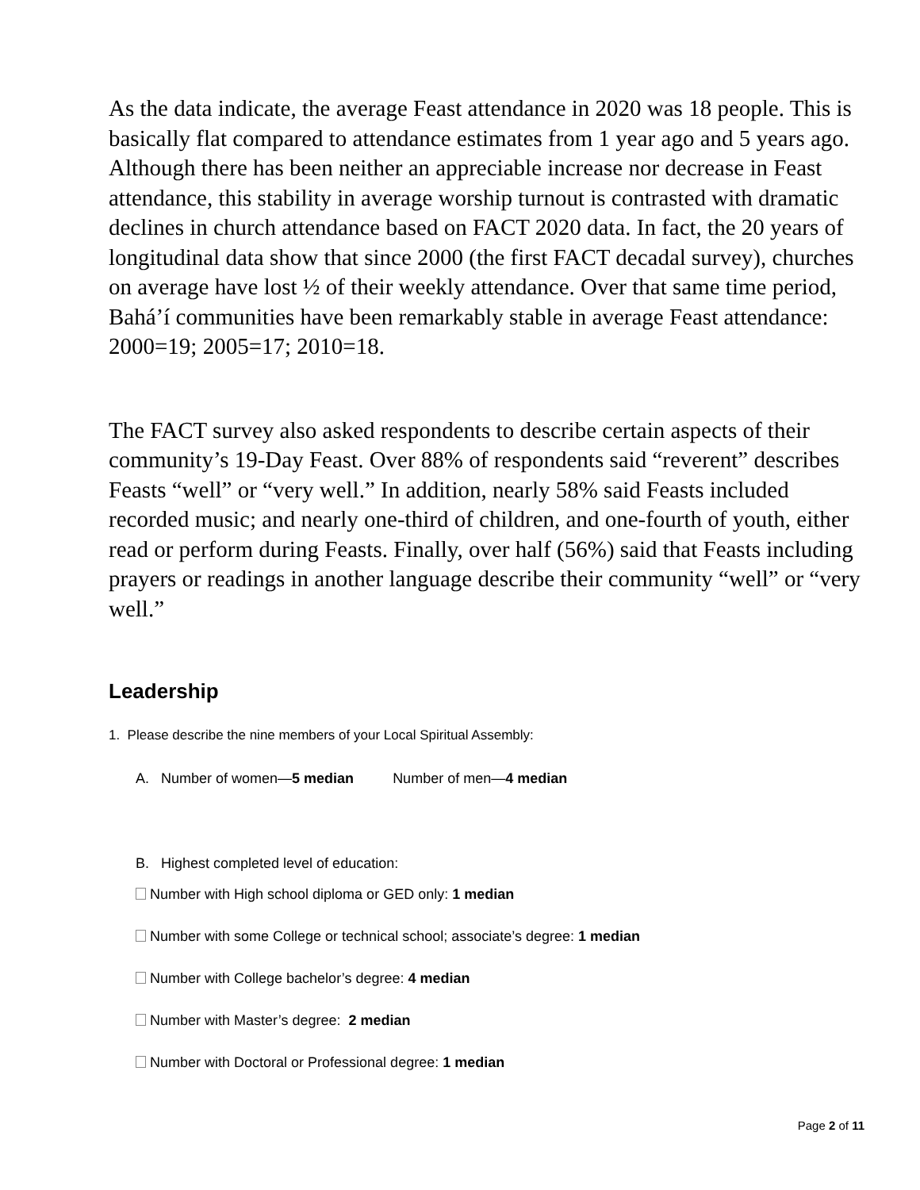As the data indicate, the average Feast attendance in 2020 was 18 people. This is basically flat compared to attendance estimates from 1 year ago and 5 years ago. Although there has been neither an appreciable increase nor decrease in Feast attendance, this stability in average worship turnout is contrasted with dramatic declines in church attendance based on FACT 2020 data. In fact, the 20 years of longitudinal data show that since 2000 (the first FACT decadal survey), churches on average have lost ½ of their weekly attendance. Over that same time period, Bahá’í communities have been remarkably stable in average Feast attendance: 2000=19; 2005=17; 2010=18.
The FACT survey also asked respondents to describe certain aspects of their community’s 19-Day Feast. Over 88% of respondents said “reverent” describes Feasts “well” or “very well.” In addition, nearly 58% said Feasts included recorded music; and nearly one-third of children, and one-fourth of youth, either read or perform during Feasts. Finally, over half (56%) said that Feasts including prayers or readings in another language describe their community “well” or “very well.”
Leadership
1. Please describe the nine members of your Local Spiritual Assembly:
A. Number of women—5 median Number of men—4 median
B. Highest completed level of education:
Number with High school diploma or GED only: 1 median
Number with some College or technical school; associate’s degree: 1 median
Number with College bachelor’s degree: 4 median
Number with Master’s degree: 2 median
Number with Doctoral or Professional degree: 1 median
Page 2 of 11